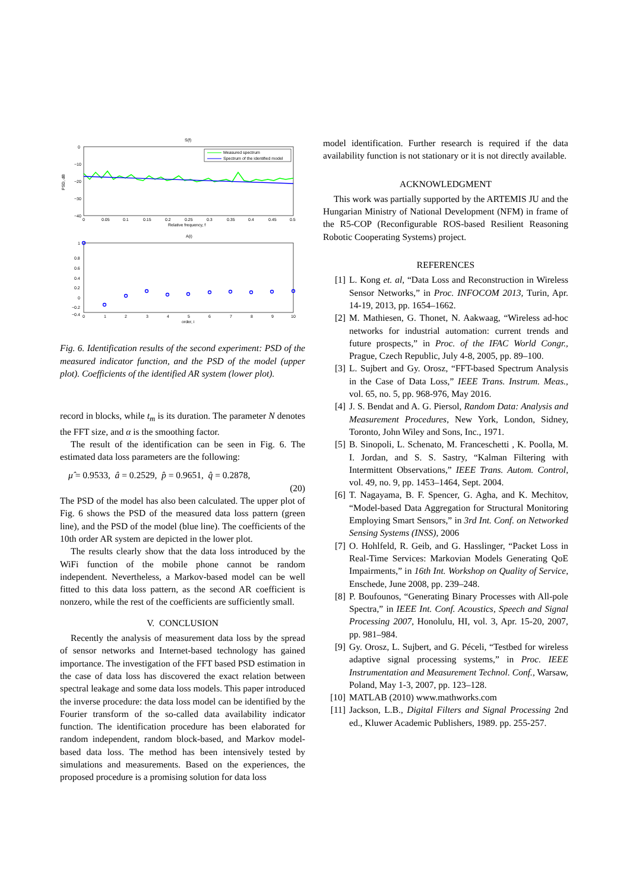S(f)
0
−10
−20
−30
−40
PSD, dB
0
0.05
0.1
0.15
0.2
0.25
0.3
0.35
0.4
0.45
0.5
Relative frequency, f
Measured spectrum
Spectrum of the identified model
A(i)
1
0.8
0.6
0.4
0.2
0
−0.2
−0.4
0
1
2
3
4
5
6
7
8
9
10
order, i
Fig. 6. Identification results of the second experiment: PSD of the measured indicator function, and the PSD of the model (upper plot). Coefficients of the identified AR system (lower plot).
record in blocks, while t<sub>m</sub> is its duration. The parameter N denotes the FFT size, and α is the smoothing factor.
The result of the identification can be seen in Fig. 6. The estimated data loss parameters are the following:
μ̂ = 0.9533, â = 0.2529, p̂ = 0.9651, q̂ = 0.2878,
(20)
The PSD of the model has also been calculated. The upper plot of Fig. 6 shows the PSD of the measured data loss pattern (green line), and the PSD of the model (blue line). The coefficients of the 10th order AR system are depicted in the lower plot.
The results clearly show that the data loss introduced by the WiFi function of the mobile phone cannot be random independent. Nevertheless, a Markov-based model can be well fitted to this data loss pattern, as the second AR coefficient is nonzero, while the rest of the coefficients are sufficiently small.
V. CONCLUSION
Recently the analysis of measurement data loss by the spread of sensor networks and Internet-based technology has gained importance. The investigation of the FFT based PSD estimation in the case of data loss has discovered the exact relation between spectral leakage and some data loss models. This paper introduced the inverse procedure: the data loss model can be identified by the Fourier transform of the so-called data availability indicator function. The identification procedure has been elaborated for random independent, random block-based, and Markov model-based data loss. The method has been intensively tested by simulations and measurements. Based on the experiences, the proposed procedure is a promising solution for data loss
model identification. Further research is required if the data availability function is not stationary or it is not directly available.
ACKNOWLEDGMENT
This work was partially supported by the ARTEMIS JU and the Hungarian Ministry of National Development (NFM) in frame of the R5-COP (Reconfigurable ROS-based Resilient Reasoning Robotic Cooperating Systems) project.
REFERENCES
[1] L. Kong et. al, “Data Loss and Reconstruction in Wireless Sensor Networks,” in Proc. INFOCOM 2013, Turin, Apr. 14-19, 2013, pp. 1654–1662.
[2] M. Mathiesen, G. Thonet, N. Aakwaag, “Wireless ad-hoc networks for industrial automation: current trends and future prospects,” in Proc. of the IFAC World Congr., Prague, Czech Republic, July 4-8, 2005, pp. 89–100.
[3] L. Sujbert and Gy. Orosz, “FFT-based Spectrum Analysis in the Case of Data Loss,” IEEE Trans. Instrum. Meas., vol. 65, no. 5, pp. 968-976, May 2016.
[4] J. S. Bendat and A. G. Piersol, Random Data: Analysis and Measurement Procedures, New York, London, Sidney, Toronto, John Wiley and Sons, Inc., 1971.
[5] B. Sinopoli, L. Schenato, M. Franceschetti , K. Poolla, M. I. Jordan, and S. S. Sastry, “Kalman Filtering with Intermittent Observations,” IEEE Trans. Autom. Control, vol. 49, no. 9, pp. 1453–1464, Sept. 2004.
[6] T. Nagayama, B. F. Spencer, G. Agha, and K. Mechitov, “Model-based Data Aggregation for Structural Monitoring Employing Smart Sensors,” in 3rd Int. Conf. on Networked Sensing Systems (INSS), 2006
[7] O. Hohlfeld, R. Geib, and G. Hasslinger, “Packet Loss in Real-Time Services: Markovian Models Generating QoE Impairments,” in 16th Int. Workshop on Quality of Service, Enschede, June 2008, pp. 239–248.
[8] P. Boufounos, “Generating Binary Processes with All-pole Spectra,” in IEEE Int. Conf. Acoustics, Speech and Signal Processing 2007, Honolulu, HI, vol. 3, Apr. 15-20, 2007, pp. 981–984.
[9] Gy. Orosz, L. Sujbert, and G. Péceli, “Testbed for wireless adaptive signal processing systems,” in Proc. IEEE Instrumentation and Measurement Technol. Conf., Warsaw, Poland, May 1-3, 2007, pp. 123–128.
[10] MATLAB (2010) www.mathworks.com
[11] Jackson, L.B., Digital Filters and Signal Processing 2nd ed., Kluwer Academic Publishers, 1989. pp. 255-257.